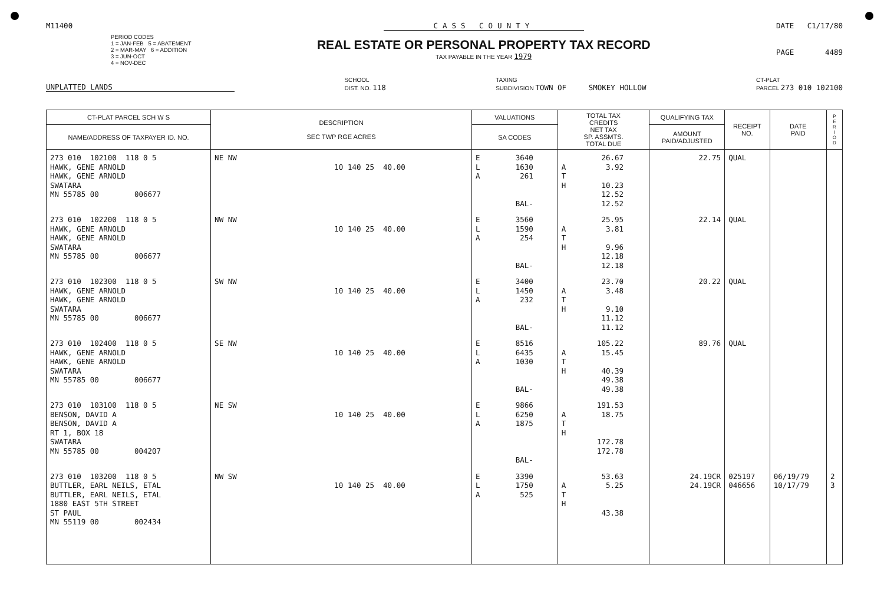M11400
PERIOD CODES
1 = JAN-FEB 5 = ABATEMENT
2 = MAR-MAY 6 = ADDITION
3 = JUN-OCT
4 = NOV-DEC
CASS COUNTY
REAL ESTATE OR PERSONAL PROPERTY TAX RECORD
TAX PAYABLE IN THE YEAR 1979
DATE C1/17/80
PAGE 4489
UNPLATTED LANDS
SCHOOL
DIST. NO. 118
TAXING
SUBDIVISION TOWN OF SMOKEY HOLLOW
CT-PLAT
PARCEL 273 010 102100
| CT-PLAT PARCEL SCH W S | DESCRIPTION SEC TWP RGE ACRES | VALUATIONS | TOTAL TAX CREDITS NET TAX SP. ASSMTS. TOTAL DUE | QUALIFYING TAX | RECEIPT NO. | DATE PAID | P E R I O D |
| --- | --- | --- | --- | --- | --- | --- | --- |
| NAME/ADDRESS OF TAXPAYER ID. NO. | | SA CODES | | AMOUNT PAID/ADJUSTED | | | |
| 273 010 102100 118 0 5 HAWK, GENE ARNOLD HAWK, GENE ARNOLD SWATARA MN 55785 00 006677 | NE NW 10 140 25 40.00 | E 3640 L 1630 A 261 BAL- | 26.67 A 3.92 T H 10.23 12.52 12.52 | 22.75 | QUAL | | |
| 273 010 102200 118 0 5 HAWK, GENE ARNOLD HAWK, GENE ARNOLD SWATARA MN 55785 00 006677 | NW NW 10 140 25 40.00 | E 3560 L 1590 A 254 BAL- | 25.95 A 3.81 T H 9.96 12.18 12.18 | 22.14 | QUAL | | |
| 273 010 102300 118 0 5 HAWK, GENE ARNOLD HAWK, GENE ARNOLD SWATARA MN 55785 00 006677 | SW NW 10 140 25 40.00 | E 3400 L 1450 A 232 BAL- | 23.70 A 3.48 T H 9.10 11.12 11.12 | 20.22 | QUAL | | |
| 273 010 102400 118 0 5 HAWK, GENE ARNOLD HAWK, GENE ARNOLD SWATARA MN 55785 00 006677 | SE NW 10 140 25 40.00 | E 8516 L 6435 A 1030 BAL- | 105.22 A 15.45 T H 40.39 49.38 49.38 | 89.76 | QUAL | | |
| 273 010 103100 118 0 5 BENSON, DAVID A BENSON, DAVID A RT 1, BOX 18 SWATARA MN 55785 00 004207 | NE SW 10 140 25 40.00 | E 9866 L 6250 A 1875 BAL- | 191.53 A 18.75 T H 172.78 172.78 | | | | |
| 273 010 103200 118 0 5 BUTTLER, EARL NEILS, ETAL BUTTLER, EARL NEILS, ETAL 1880 EAST 5TH STREET ST PAUL MN 55119 00 002434 | NW SW 10 140 25 40.00 | E 3390 L 1750 A 525 | 53.63 A 5.25 T H 43.38 | 24.19CR 24.19CR | 025197 046656 | 06/19/79 10/17/79 | 2 3 |